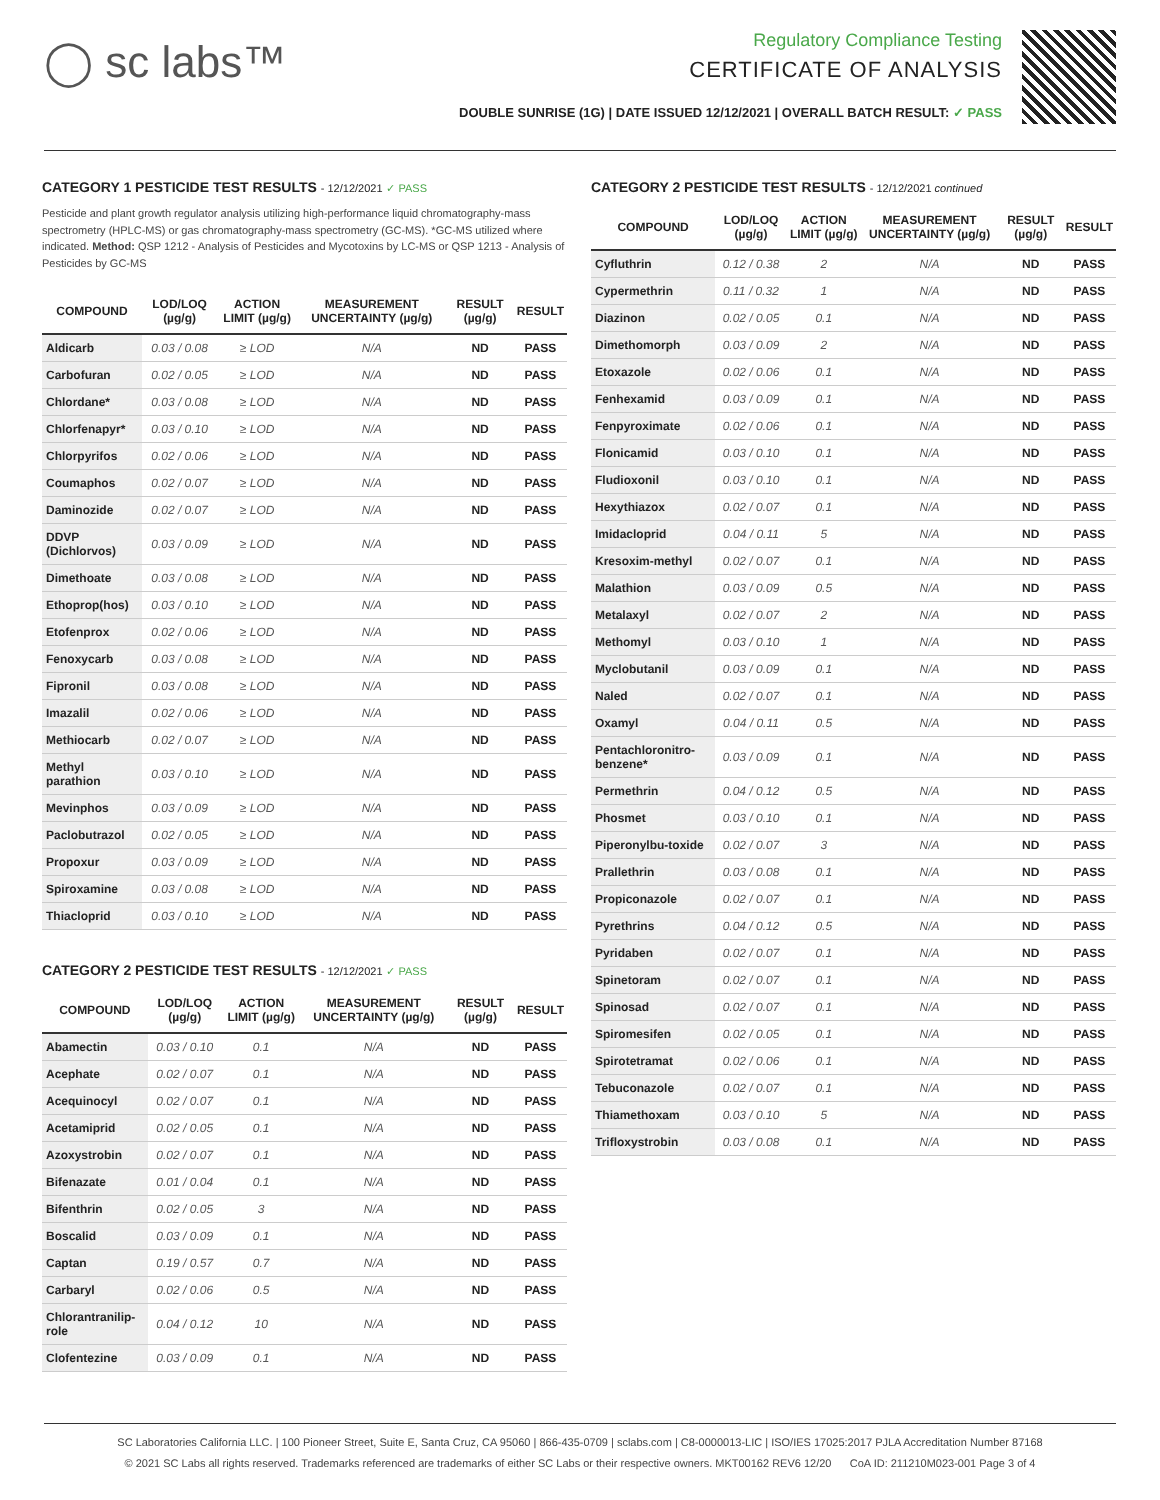◯ sc labs™
Regulatory Compliance Testing
CERTIFICATE OF ANALYSIS
DOUBLE SUNRISE (1G) | DATE ISSUED 12/12/2021 | OVERALL BATCH RESULT: ✓ PASS
CATEGORY 1 PESTICIDE TEST RESULTS - 12/12/2021 ✓ PASS
Pesticide and plant growth regulator analysis utilizing high-performance liquid chromatography-mass spectrometry (HPLC-MS) or gas chromatography-mass spectrometry (GC-MS). *GC-MS utilized where indicated. Method: QSP 1212 - Analysis of Pesticides and Mycotoxins by LC-MS or QSP 1213 - Analysis of Pesticides by GC-MS
| COMPOUND | LOD/LOQ (µg/g) | ACTION LIMIT (µg/g) | MEASUREMENT UNCERTAINTY (µg/g) | RESULT (µg/g) | RESULT |
| --- | --- | --- | --- | --- | --- |
| Aldicarb | 0.03 / 0.08 | ≥ LOD | N/A | ND | PASS |
| Carbofuran | 0.02 / 0.05 | ≥ LOD | N/A | ND | PASS |
| Chlordane* | 0.03 / 0.08 | ≥ LOD | N/A | ND | PASS |
| Chlorfenapyr* | 0.03 / 0.10 | ≥ LOD | N/A | ND | PASS |
| Chlorpyrifos | 0.02 / 0.06 | ≥ LOD | N/A | ND | PASS |
| Coumaphos | 0.02 / 0.07 | ≥ LOD | N/A | ND | PASS |
| Daminozide | 0.02 / 0.07 | ≥ LOD | N/A | ND | PASS |
| DDVP (Dichlorvos) | 0.03 / 0.09 | ≥ LOD | N/A | ND | PASS |
| Dimethoate | 0.03 / 0.08 | ≥ LOD | N/A | ND | PASS |
| Ethoprop(hos) | 0.03 / 0.10 | ≥ LOD | N/A | ND | PASS |
| Etofenprox | 0.02 / 0.06 | ≥ LOD | N/A | ND | PASS |
| Fenoxycarb | 0.03 / 0.08 | ≥ LOD | N/A | ND | PASS |
| Fipronil | 0.03 / 0.08 | ≥ LOD | N/A | ND | PASS |
| Imazalil | 0.02 / 0.06 | ≥ LOD | N/A | ND | PASS |
| Methiocarb | 0.02 / 0.07 | ≥ LOD | N/A | ND | PASS |
| Methyl parathion | 0.03 / 0.10 | ≥ LOD | N/A | ND | PASS |
| Mevinphos | 0.03 / 0.09 | ≥ LOD | N/A | ND | PASS |
| Paclobutrazol | 0.02 / 0.05 | ≥ LOD | N/A | ND | PASS |
| Propoxur | 0.03 / 0.09 | ≥ LOD | N/A | ND | PASS |
| Spiroxamine | 0.03 / 0.08 | ≥ LOD | N/A | ND | PASS |
| Thiacloprid | 0.03 / 0.10 | ≥ LOD | N/A | ND | PASS |
CATEGORY 2 PESTICIDE TEST RESULTS - 12/12/2021 ✓ PASS
| COMPOUND | LOD/LOQ (µg/g) | ACTION LIMIT (µg/g) | MEASUREMENT UNCERTAINTY (µg/g) | RESULT (µg/g) | RESULT |
| --- | --- | --- | --- | --- | --- |
| Abamectin | 0.03 / 0.10 | 0.1 | N/A | ND | PASS |
| Acephate | 0.02 / 0.07 | 0.1 | N/A | ND | PASS |
| Acequinocyl | 0.02 / 0.07 | 0.1 | N/A | ND | PASS |
| Acetamiprid | 0.02 / 0.05 | 0.1 | N/A | ND | PASS |
| Azoxystrobin | 0.02 / 0.07 | 0.1 | N/A | ND | PASS |
| Bifenazate | 0.01 / 0.04 | 0.1 | N/A | ND | PASS |
| Bifenthrin | 0.02 / 0.05 | 3 | N/A | ND | PASS |
| Boscalid | 0.03 / 0.09 | 0.1 | N/A | ND | PASS |
| Captan | 0.19 / 0.57 | 0.7 | N/A | ND | PASS |
| Carbaryl | 0.02 / 0.06 | 0.5 | N/A | ND | PASS |
| Chlorantranilip-role | 0.04 / 0.12 | 10 | N/A | ND | PASS |
| Clofentezine | 0.03 / 0.09 | 0.1 | N/A | ND | PASS |
CATEGORY 2 PESTICIDE TEST RESULTS - 12/12/2021 continued
| COMPOUND | LOD/LOQ (µg/g) | ACTION LIMIT (µg/g) | MEASUREMENT UNCERTAINTY (µg/g) | RESULT (µg/g) | RESULT |
| --- | --- | --- | --- | --- | --- |
| Cyfluthrin | 0.12 / 0.38 | 2 | N/A | ND | PASS |
| Cypermethrin | 0.11 / 0.32 | 1 | N/A | ND | PASS |
| Diazinon | 0.02 / 0.05 | 0.1 | N/A | ND | PASS |
| Dimethomorph | 0.03 / 0.09 | 2 | N/A | ND | PASS |
| Etoxazole | 0.02 / 0.06 | 0.1 | N/A | ND | PASS |
| Fenhexamid | 0.03 / 0.09 | 0.1 | N/A | ND | PASS |
| Fenpyroximate | 0.02 / 0.06 | 0.1 | N/A | ND | PASS |
| Flonicamid | 0.03 / 0.10 | 0.1 | N/A | ND | PASS |
| Fludioxonil | 0.03 / 0.10 | 0.1 | N/A | ND | PASS |
| Hexythiazox | 0.02 / 0.07 | 0.1 | N/A | ND | PASS |
| Imidacloprid | 0.04 / 0.11 | 5 | N/A | ND | PASS |
| Kresoxim-methyl | 0.02 / 0.07 | 0.1 | N/A | ND | PASS |
| Malathion | 0.03 / 0.09 | 0.5 | N/A | ND | PASS |
| Metalaxyl | 0.02 / 0.07 | 2 | N/A | ND | PASS |
| Methomyl | 0.03 / 0.10 | 1 | N/A | ND | PASS |
| Myclobutanil | 0.03 / 0.09 | 0.1 | N/A | ND | PASS |
| Naled | 0.02 / 0.07 | 0.1 | N/A | ND | PASS |
| Oxamyl | 0.04 / 0.11 | 0.5 | N/A | ND | PASS |
| Pentachloronitro-benzene* | 0.03 / 0.09 | 0.1 | N/A | ND | PASS |
| Permethrin | 0.04 / 0.12 | 0.5 | N/A | ND | PASS |
| Phosmet | 0.03 / 0.10 | 0.1 | N/A | ND | PASS |
| Piperonylbu-toxide | 0.02 / 0.07 | 3 | N/A | ND | PASS |
| Prallethrin | 0.03 / 0.08 | 0.1 | N/A | ND | PASS |
| Propiconazole | 0.02 / 0.07 | 0.1 | N/A | ND | PASS |
| Pyrethrins | 0.04 / 0.12 | 0.5 | N/A | ND | PASS |
| Pyridaben | 0.02 / 0.07 | 0.1 | N/A | ND | PASS |
| Spinetoram | 0.02 / 0.07 | 0.1 | N/A | ND | PASS |
| Spinosad | 0.02 / 0.07 | 0.1 | N/A | ND | PASS |
| Spiromesifen | 0.02 / 0.05 | 0.1 | N/A | ND | PASS |
| Spirotetramat | 0.02 / 0.06 | 0.1 | N/A | ND | PASS |
| Tebuconazole | 0.02 / 0.07 | 0.1 | N/A | ND | PASS |
| Thiamethoxam | 0.03 / 0.10 | 5 | N/A | ND | PASS |
| Trifloxystrobin | 0.03 / 0.08 | 0.1 | N/A | ND | PASS |
SC Laboratories California LLC. | 100 Pioneer Street, Suite E, Santa Cruz, CA 95060 | 866-435-0709 | sclabs.com | C8-0000013-LIC | ISO/IES 17025:2017 PJLA Accreditation Number 87168
© 2021 SC Labs all rights reserved. Trademarks referenced are trademarks of either SC Labs or their respective owners. MKT00162 REV6 12/20 CoA ID: 211210M023-001 Page 3 of 4